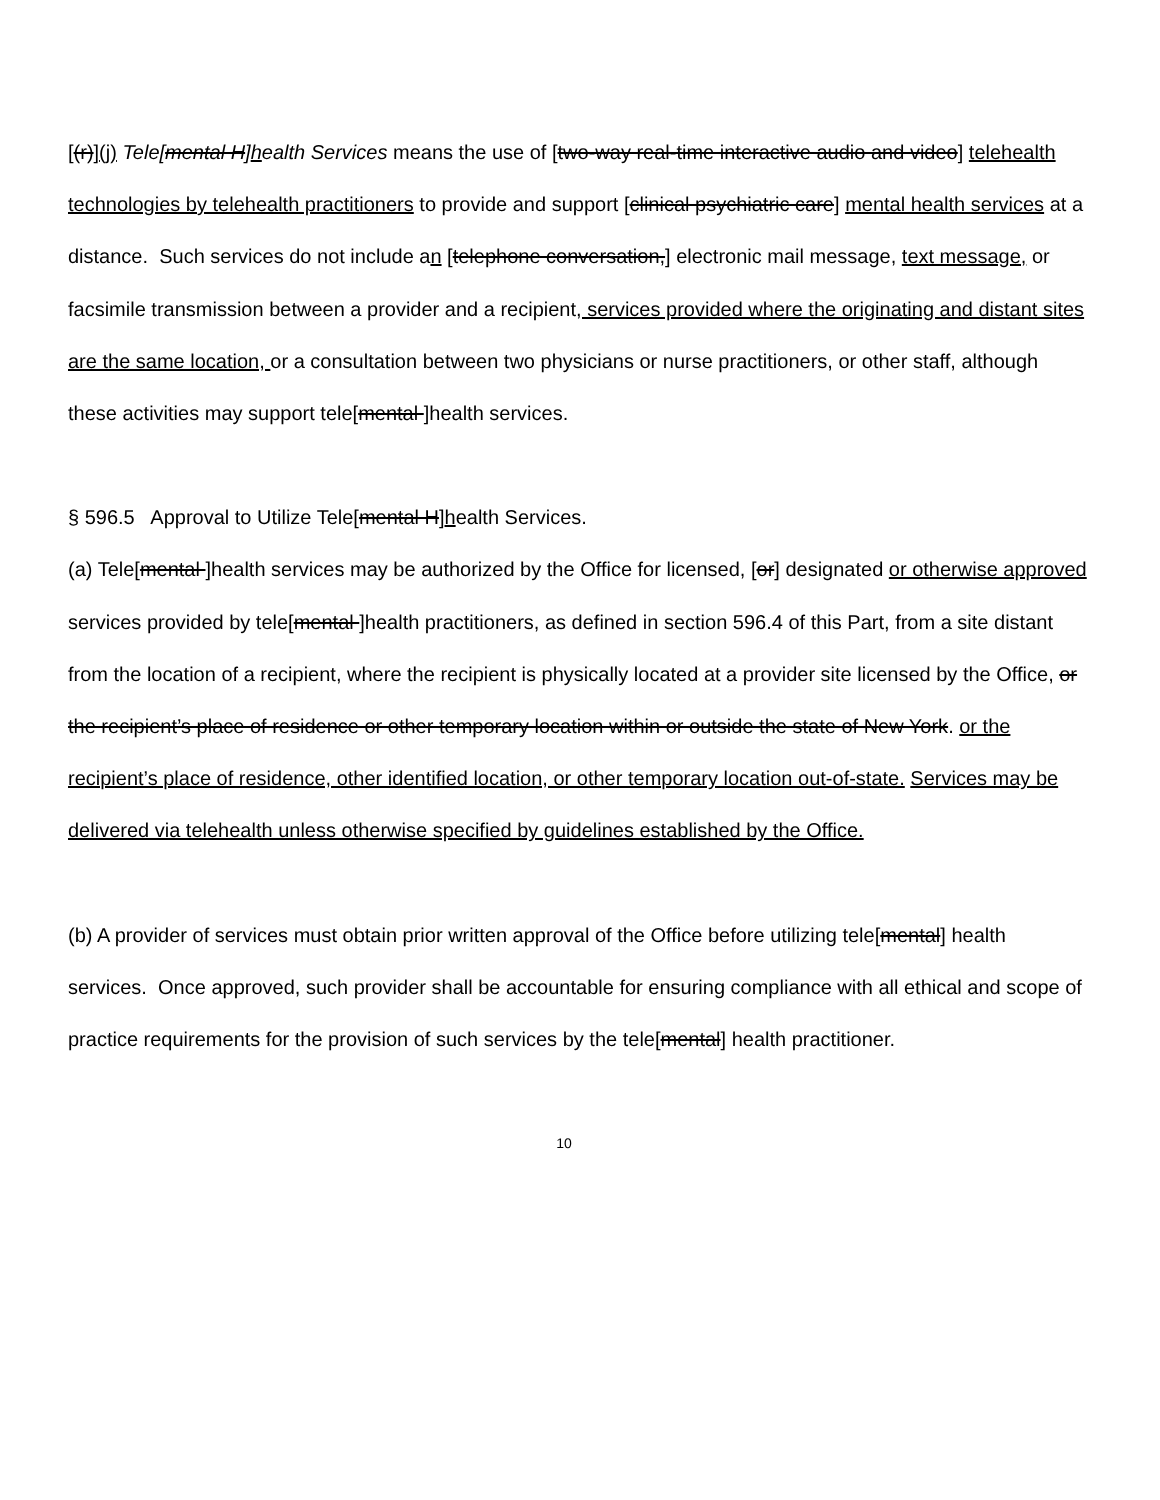[(r)](j) Tele[mental H]health Services means the use of [two-way real-time interactive audio and video] telehealth technologies by telehealth practitioners to provide and support [clinical psychiatric care] mental health services at a distance. Such services do not include an [telephone conversation,] electronic mail message, text message, or facsimile transmission between a provider and a recipient, services provided where the originating and distant sites are the same location, or a consultation between two physicians or nurse practitioners, or other staff, although these activities may support tele[mental ]health services.
§ 596.5 Approval to Utilize Tele[mental H]health Services.
(a) Tele[mental ]health services may be authorized by the Office for licensed, [or] designated or otherwise approved services provided by tele[mental ]health practitioners, as defined in section 596.4 of this Part, from a site distant from the location of a recipient, where the recipient is physically located at a provider site licensed by the Office, or the recipient’s place of residence or other temporary location within or outside the state of New York. or the recipient’s place of residence, other identified location, or other temporary location out-of-state. Services may be delivered via telehealth unless otherwise specified by guidelines established by the Office.
(b) A provider of services must obtain prior written approval of the Office before utilizing tele[mental] health services. Once approved, such provider shall be accountable for ensuring compliance with all ethical and scope of practice requirements for the provision of such services by the tele[mental] health practitioner.
10